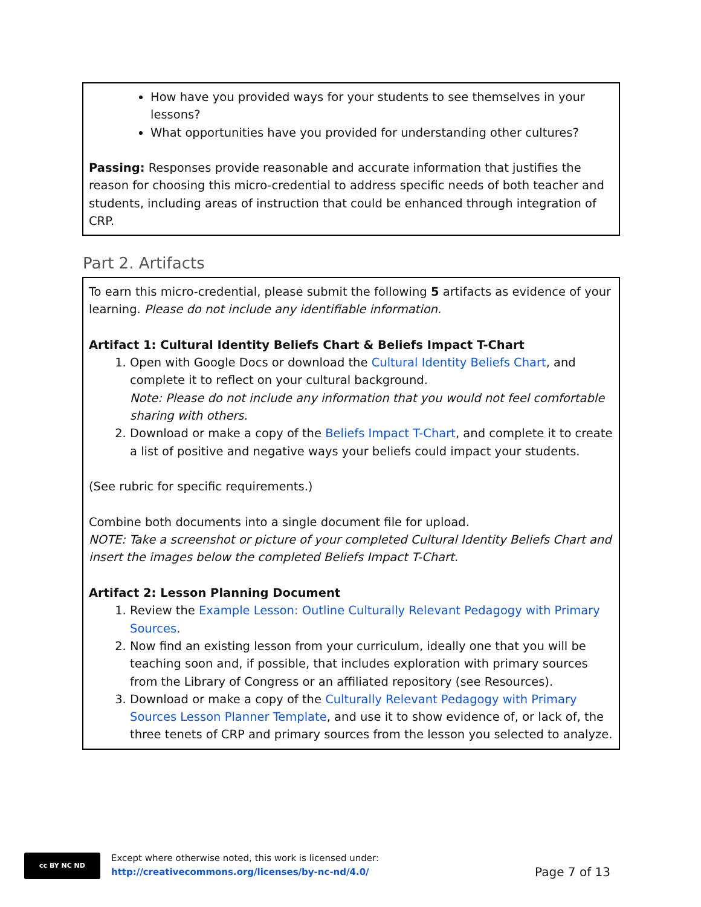How have you provided ways for your students to see themselves in your lessons?
What opportunities have you provided for understanding other cultures?
Passing: Responses provide reasonable and accurate information that justifies the reason for choosing this micro-credential to address specific needs of both teacher and students, including areas of instruction that could be enhanced through integration of CRP.
Part 2. Artifacts
To earn this micro-credential, please submit the following 5 artifacts as evidence of your learning. Please do not include any identifiable information.
Artifact 1: Cultural Identity Beliefs Chart & Beliefs Impact T-Chart
1. Open with Google Docs or download the Cultural Identity Beliefs Chart, and complete it to reflect on your cultural background.
Note: Please do not include any information that you would not feel comfortable sharing with others.
2. Download or make a copy of the Beliefs Impact T-Chart, and complete it to create a list of positive and negative ways your beliefs could impact your students.
(See rubric for specific requirements.)
Combine both documents into a single document file for upload.
NOTE: Take a screenshot or picture of your completed Cultural Identity Beliefs Chart and insert the images below the completed Beliefs Impact T-Chart.
Artifact 2: Lesson Planning Document
1. Review the Example Lesson: Outline Culturally Relevant Pedagogy with Primary Sources.
2. Now find an existing lesson from your curriculum, ideally one that you will be teaching soon and, if possible, that includes exploration with primary sources from the Library of Congress or an affiliated repository (see Resources).
3. Download or make a copy of the Culturally Relevant Pedagogy with Primary Sources Lesson Planner Template, and use it to show evidence of, or lack of, the three tenets of CRP and primary sources from the lesson you selected to analyze.
cc BY NC ND
Except where otherwise noted, this work is licensed under:
http://creativecommons.org/licenses/by-nc-nd/4.0/
Page 7 of 13